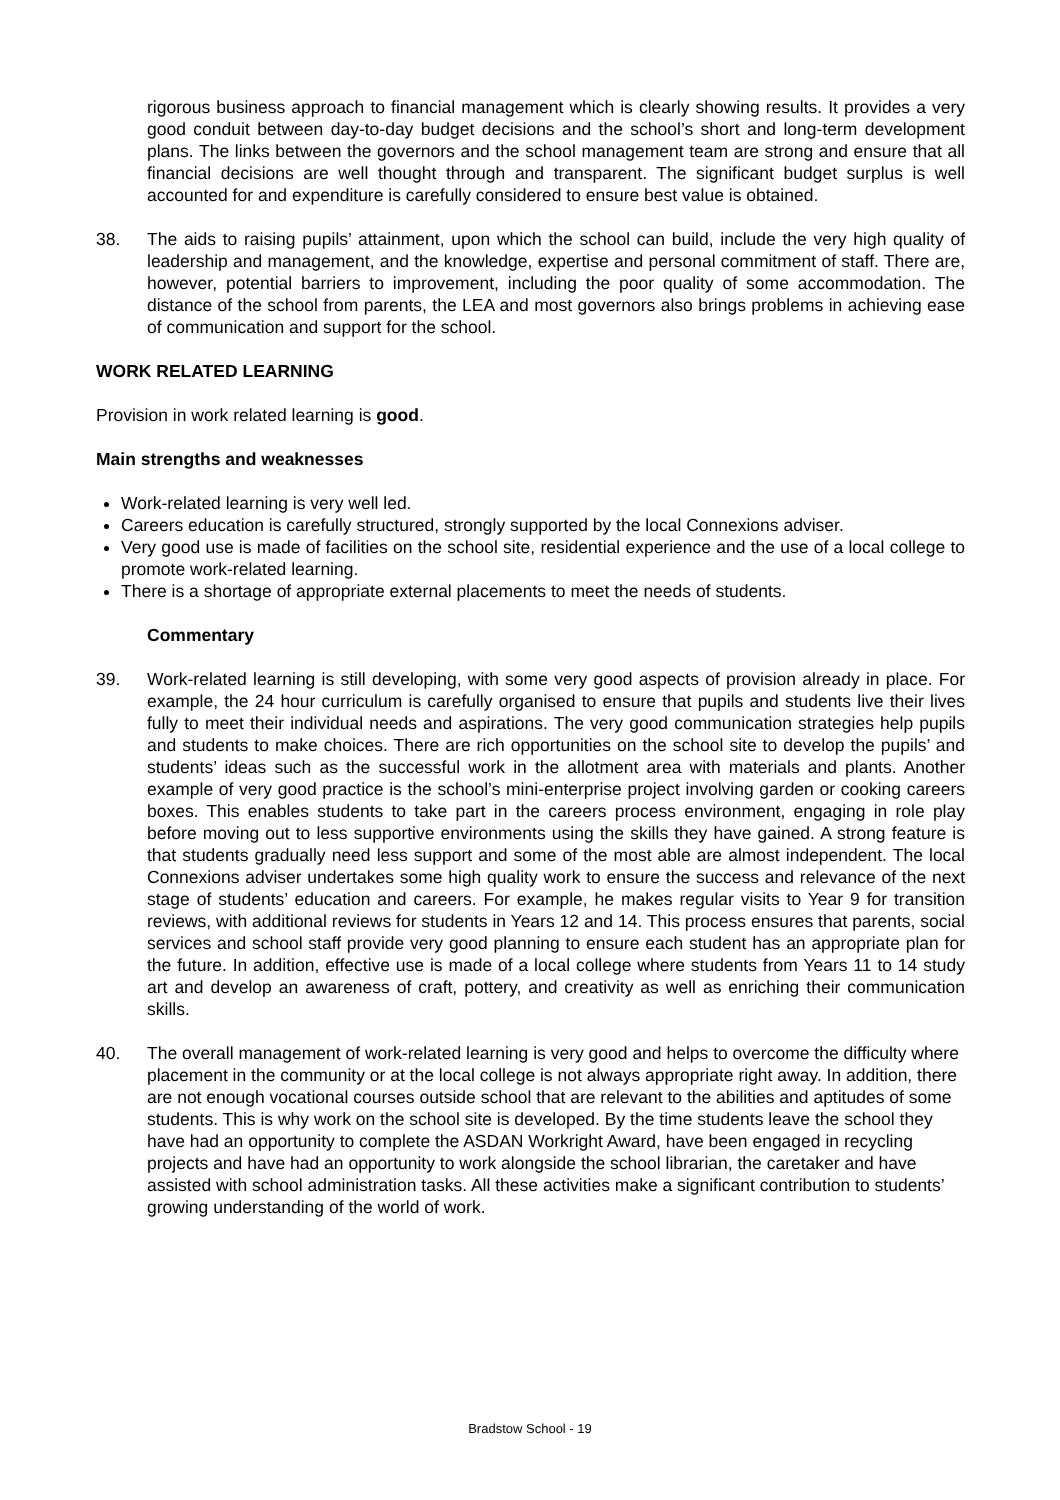rigorous business approach to financial management which is clearly showing results. It provides a very good conduit between day-to-day budget decisions and the school’s short and long-term development plans. The links between the governors and the school management team are strong and ensure that all financial decisions are well thought through and transparent. The significant budget surplus is well accounted for and expenditure is carefully considered to ensure best value is obtained.
38. The aids to raising pupils’ attainment, upon which the school can build, include the very high quality of leadership and management, and the knowledge, expertise and personal commitment of staff. There are, however, potential barriers to improvement, including the poor quality of some accommodation. The distance of the school from parents, the LEA and most governors also brings problems in achieving ease of communication and support for the school.
WORK RELATED LEARNING
Provision in work related learning is good.
Main strengths and weaknesses
Work-related learning is very well led.
Careers education is carefully structured, strongly supported by the local Connexions adviser.
Very good use is made of facilities on the school site, residential experience and the use of a local college to promote work-related learning.
There is a shortage of appropriate external placements to meet the needs of students.
Commentary
39. Work-related learning is still developing, with some very good aspects of provision already in place. For example, the 24 hour curriculum is carefully organised to ensure that pupils and students live their lives fully to meet their individual needs and aspirations. The very good communication strategies help pupils and students to make choices. There are rich opportunities on the school site to develop the pupils’ and students’ ideas such as the successful work in the allotment area with materials and plants. Another example of very good practice is the school’s mini-enterprise project involving garden or cooking careers boxes. This enables students to take part in the careers process environment, engaging in role play before moving out to less supportive environments using the skills they have gained. A strong feature is that students gradually need less support and some of the most able are almost independent. The local Connexions adviser undertakes some high quality work to ensure the success and relevance of the next stage of students’ education and careers. For example, he makes regular visits to Year 9 for transition reviews, with additional reviews for students in Years 12 and 14. This process ensures that parents, social services and school staff provide very good planning to ensure each student has an appropriate plan for the future. In addition, effective use is made of a local college where students from Years 11 to 14 study art and develop an awareness of craft, pottery, and creativity as well as enriching their communication skills.
40. The overall management of work-related learning is very good and helps to overcome the difficulty where placement in the community or at the local college is not always appropriate right away. In addition, there are not enough vocational courses outside school that are relevant to the abilities and aptitudes of some students. This is why work on the school site is developed. By the time students leave the school they have had an opportunity to complete the ASDAN Workright Award, have been engaged in recycling projects and have had an opportunity to work alongside the school librarian, the caretaker and have assisted with school administration tasks. All these activities make a significant contribution to students’ growing understanding of the world of work.
Bradstow School - 19